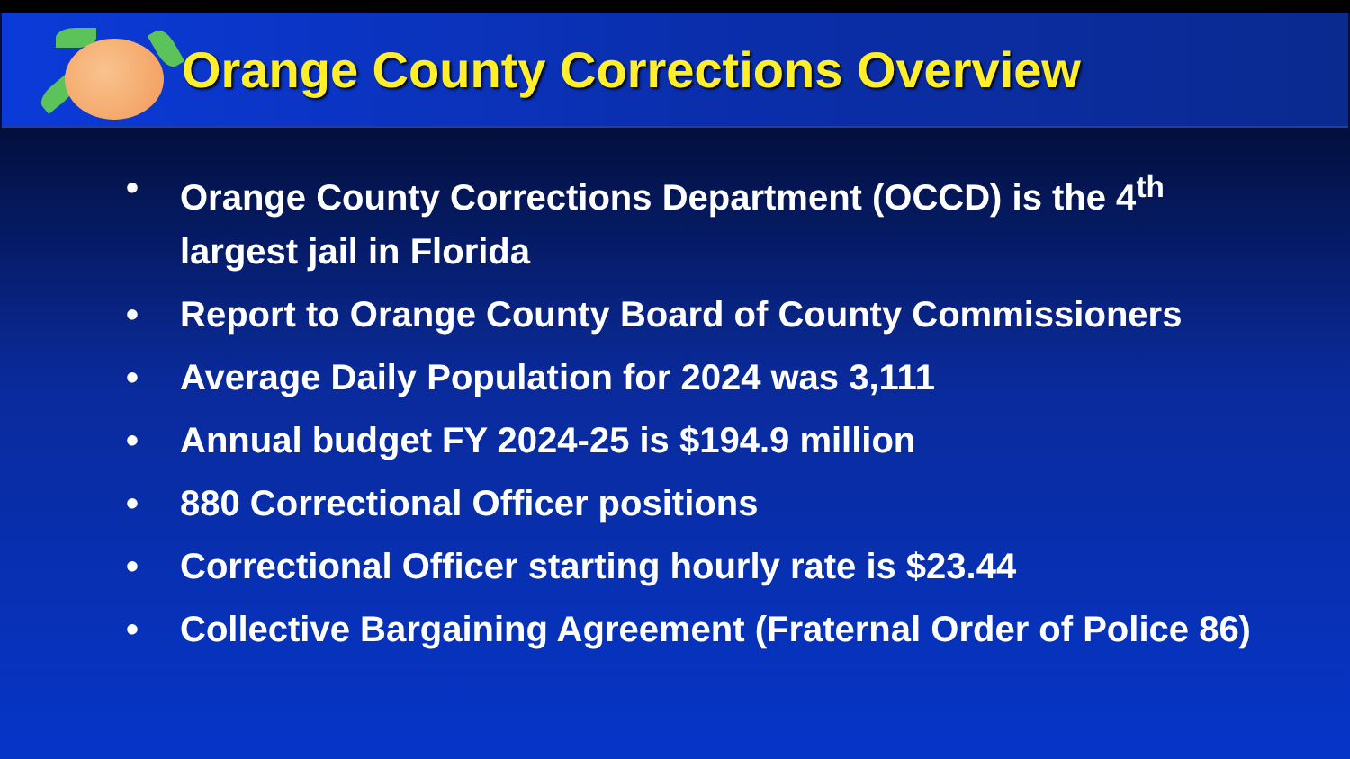Orange County Corrections Overview
• Orange County Corrections Department (OCCD) is the 4<sup>th</sup> largest jail in Florida
• Report to Orange County Board of County Commissioners
• Average Daily Population for 2024 was 3,111
• Annual budget FY 2024-25 is $194.9 million
• 880 Correctional Officer positions
• Correctional Officer starting hourly rate is $23.44
• Collective Bargaining Agreement (Fraternal Order of Police 86)